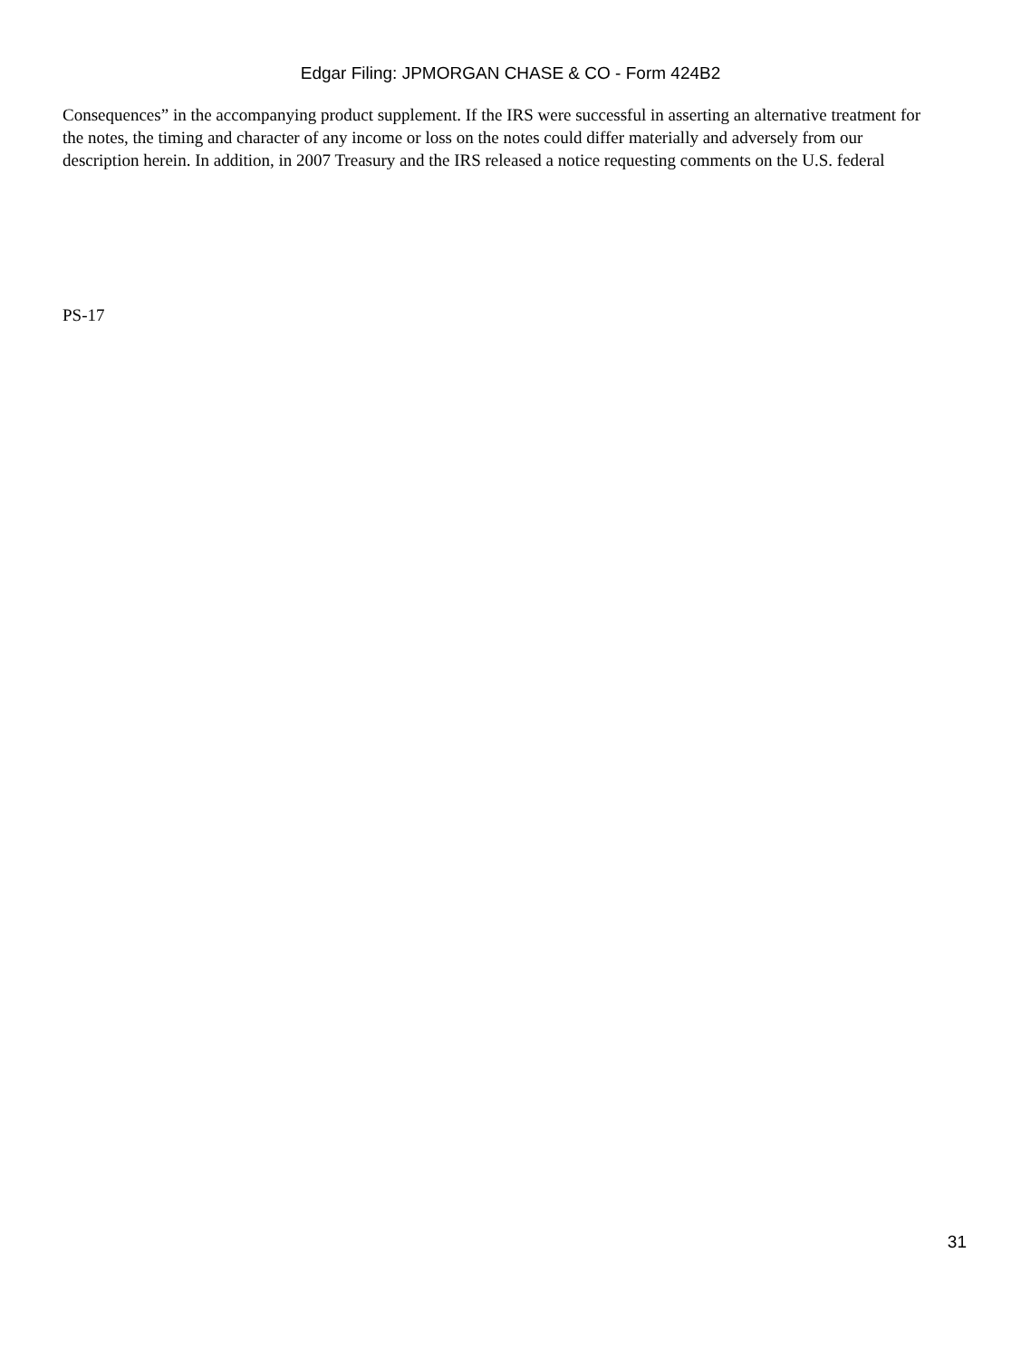Edgar Filing: JPMORGAN CHASE & CO - Form 424B2
Consequences” in the accompanying product supplement. If the IRS were successful in asserting an alternative treatment for the notes, the timing and character of any income or loss on the notes could differ materially and adversely from our description herein. In addition, in 2007 Treasury and the IRS released a notice requesting comments on the U.S. federal
PS-17
31